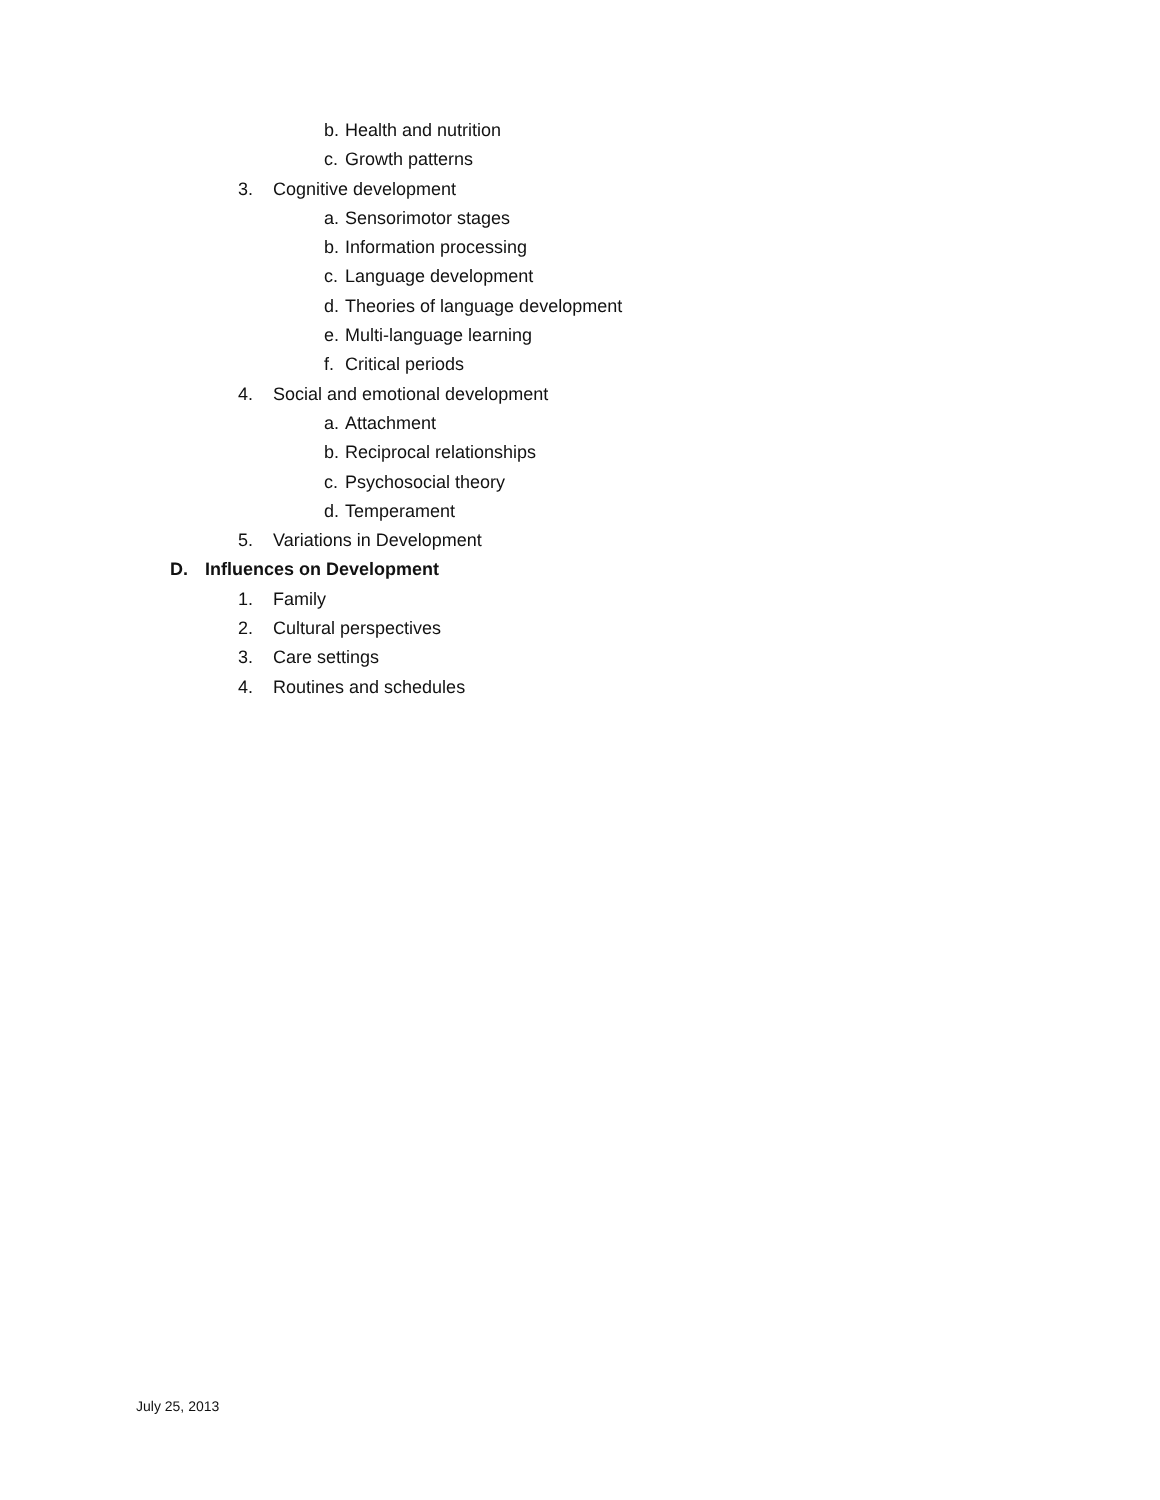b. Health and nutrition
c. Growth patterns
3. Cognitive development
a. Sensorimotor stages
b. Information processing
c. Language development
d. Theories of language development
e. Multi-language learning
f. Critical periods
4. Social and emotional development
a. Attachment
b. Reciprocal relationships
c. Psychosocial theory
d. Temperament
5. Variations in Development
D. Influences on Development
1. Family
2. Cultural perspectives
3. Care settings
4. Routines and schedules
July 25, 2013